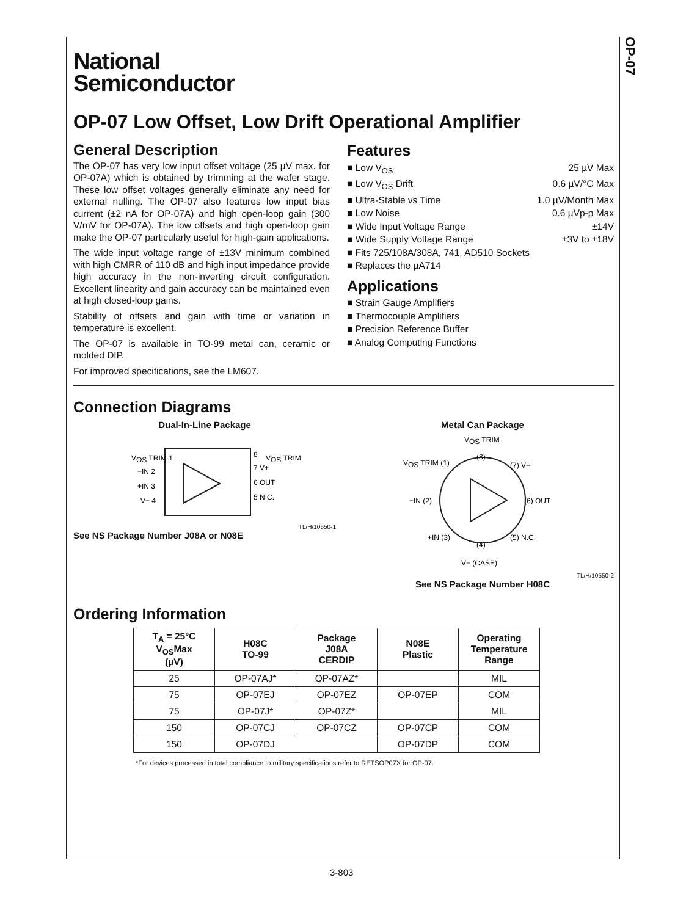OP-07
National
Semiconductor
OP-07 Low Offset, Low Drift Operational Amplifier
General Description
The OP-07 has very low input offset voltage (25 µV max. for OP-07A) which is obtained by trimming at the wafer stage. These low offset voltages generally eliminate any need for external nulling. The OP-07 also features low input bias current (±2 nA for OP-07A) and high open-loop gain (300 V/mV for OP-07A). The low offsets and high open-loop gain make the OP-07 particularly useful for high-gain applications.
The wide input voltage range of ±13V minimum combined with high CMRR of 110 dB and high input impedance provide high accuracy in the non-inverting circuit configuration. Excellent linearity and gain accuracy can be maintained even at high closed-loop gains.
Stability of offsets and gain with time or variation in temperature is excellent.
The OP-07 is available in TO-99 metal can, ceramic or molded DIP.
For improved specifications, see the LM607.
Features
■ Low V<sub>OS</sub> 25 µV Max
■ Low V<sub>OS</sub> Drift 0.6 µV/°C Max
■ Ultra-Stable vs Time 1.0 µV/Month Max
■ Low Noise 0.6 µVp-p Max
■ Wide Input Voltage Range ±14V
■ Wide Supply Voltage Range ±3V to ±18V
■ Fits 725/108A/308A, 741, AD510 Sockets
■ Replaces the µA714
Applications
■ Strain Gauge Amplifiers
■ Thermocouple Amplifiers
■ Precision Reference Buffer
■ Analog Computing Functions
Connection Diagrams
Dual-In-Line Package
VOS TRIM 1
−IN 2
+IN 3
V− 4
8
7 V+
6 OUT
5 N.C.
VOS TRIM
TL/H/10550-1
See NS Package Number J08A or N08E
Metal Can Package
VOS TRIM
(8)
VOS TRIM (1)
(7) V+
−IN (2)
(6) OUT
+IN (3)
(5) N.C.
(4)
V− (CASE)
TL/H/10550-2
See NS Package Number H08C
Ordering Information
| T<sub>A</sub> = 25°C V<sub>OS</sub>Max (µV) | H08C TO-99 | Package J08A CERDIP | N08E Plastic | Operating Temperature Range |
| --- | --- | --- | --- | --- |
| 25 | OP-07AJ* | OP-07AZ* | | MIL |
| 75 | OP-07EJ | OP-07EZ | OP-07EP | COM |
| 75 | OP-07J* | OP-07Z* | | MIL |
| 150 | OP-07CJ | OP-07CZ | OP-07CP | COM |
| 150 | OP-07DJ | | OP-07DP | COM |
*For devices processed in total compliance to military specifications refer to RETSOP07X for OP-07.
3-803